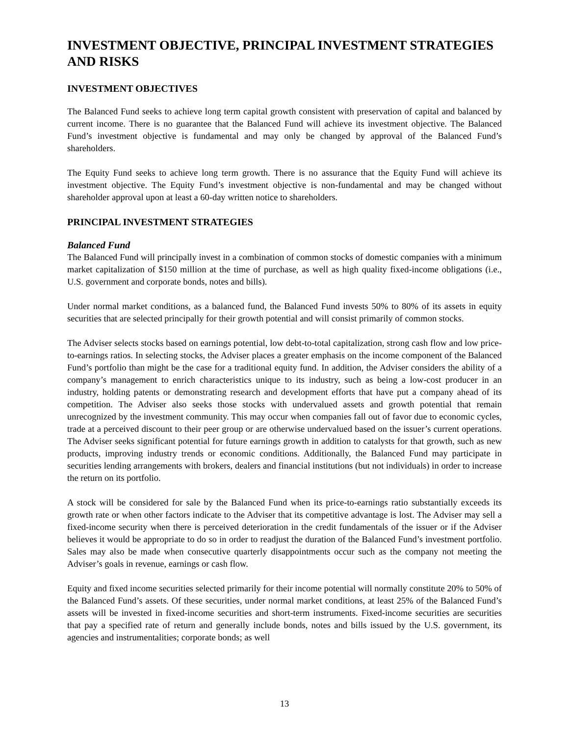INVESTMENT OBJECTIVE, PRINCIPAL INVESTMENT STRATEGIES AND RISKS
INVESTMENT OBJECTIVES
The Balanced Fund seeks to achieve long term capital growth consistent with preservation of capital and balanced by current income. There is no guarantee that the Balanced Fund will achieve its investment objective. The Balanced Fund’s investment objective is fundamental and may only be changed by approval of the Balanced Fund’s shareholders.
The Equity Fund seeks to achieve long term growth. There is no assurance that the Equity Fund will achieve its investment objective. The Equity Fund’s investment objective is non-fundamental and may be changed without shareholder approval upon at least a 60-day written notice to shareholders.
PRINCIPAL INVESTMENT STRATEGIES
Balanced Fund
The Balanced Fund will principally invest in a combination of common stocks of domestic companies with a minimum market capitalization of $150 million at the time of purchase, as well as high quality fixed-income obligations (i.e., U.S. government and corporate bonds, notes and bills).
Under normal market conditions, as a balanced fund, the Balanced Fund invests 50% to 80% of its assets in equity securities that are selected principally for their growth potential and will consist primarily of common stocks.
The Adviser selects stocks based on earnings potential, low debt-to-total capitalization, strong cash flow and low price-to-earnings ratios. In selecting stocks, the Adviser places a greater emphasis on the income component of the Balanced Fund’s portfolio than might be the case for a traditional equity fund. In addition, the Adviser considers the ability of a company’s management to enrich characteristics unique to its industry, such as being a low-cost producer in an industry, holding patents or demonstrating research and development efforts that have put a company ahead of its competition. The Adviser also seeks those stocks with undervalued assets and growth potential that remain unrecognized by the investment community. This may occur when companies fall out of favor due to economic cycles, trade at a perceived discount to their peer group or are otherwise undervalued based on the issuer’s current operations. The Adviser seeks significant potential for future earnings growth in addition to catalysts for that growth, such as new products, improving industry trends or economic conditions. Additionally, the Balanced Fund may participate in securities lending arrangements with brokers, dealers and financial institutions (but not individuals) in order to increase the return on its portfolio.
A stock will be considered for sale by the Balanced Fund when its price-to-earnings ratio substantially exceeds its growth rate or when other factors indicate to the Adviser that its competitive advantage is lost. The Adviser may sell a fixed-income security when there is perceived deterioration in the credit fundamentals of the issuer or if the Adviser believes it would be appropriate to do so in order to readjust the duration of the Balanced Fund’s investment portfolio. Sales may also be made when consecutive quarterly disappointments occur such as the company not meeting the Adviser’s goals in revenue, earnings or cash flow.
Equity and fixed income securities selected primarily for their income potential will normally constitute 20% to 50% of the Balanced Fund’s assets. Of these securities, under normal market conditions, at least 25% of the Balanced Fund’s assets will be invested in fixed-income securities and short-term instruments. Fixed-income securities are securities that pay a specified rate of return and generally include bonds, notes and bills issued by the U.S. government, its agencies and instrumentalities; corporate bonds; as well
13